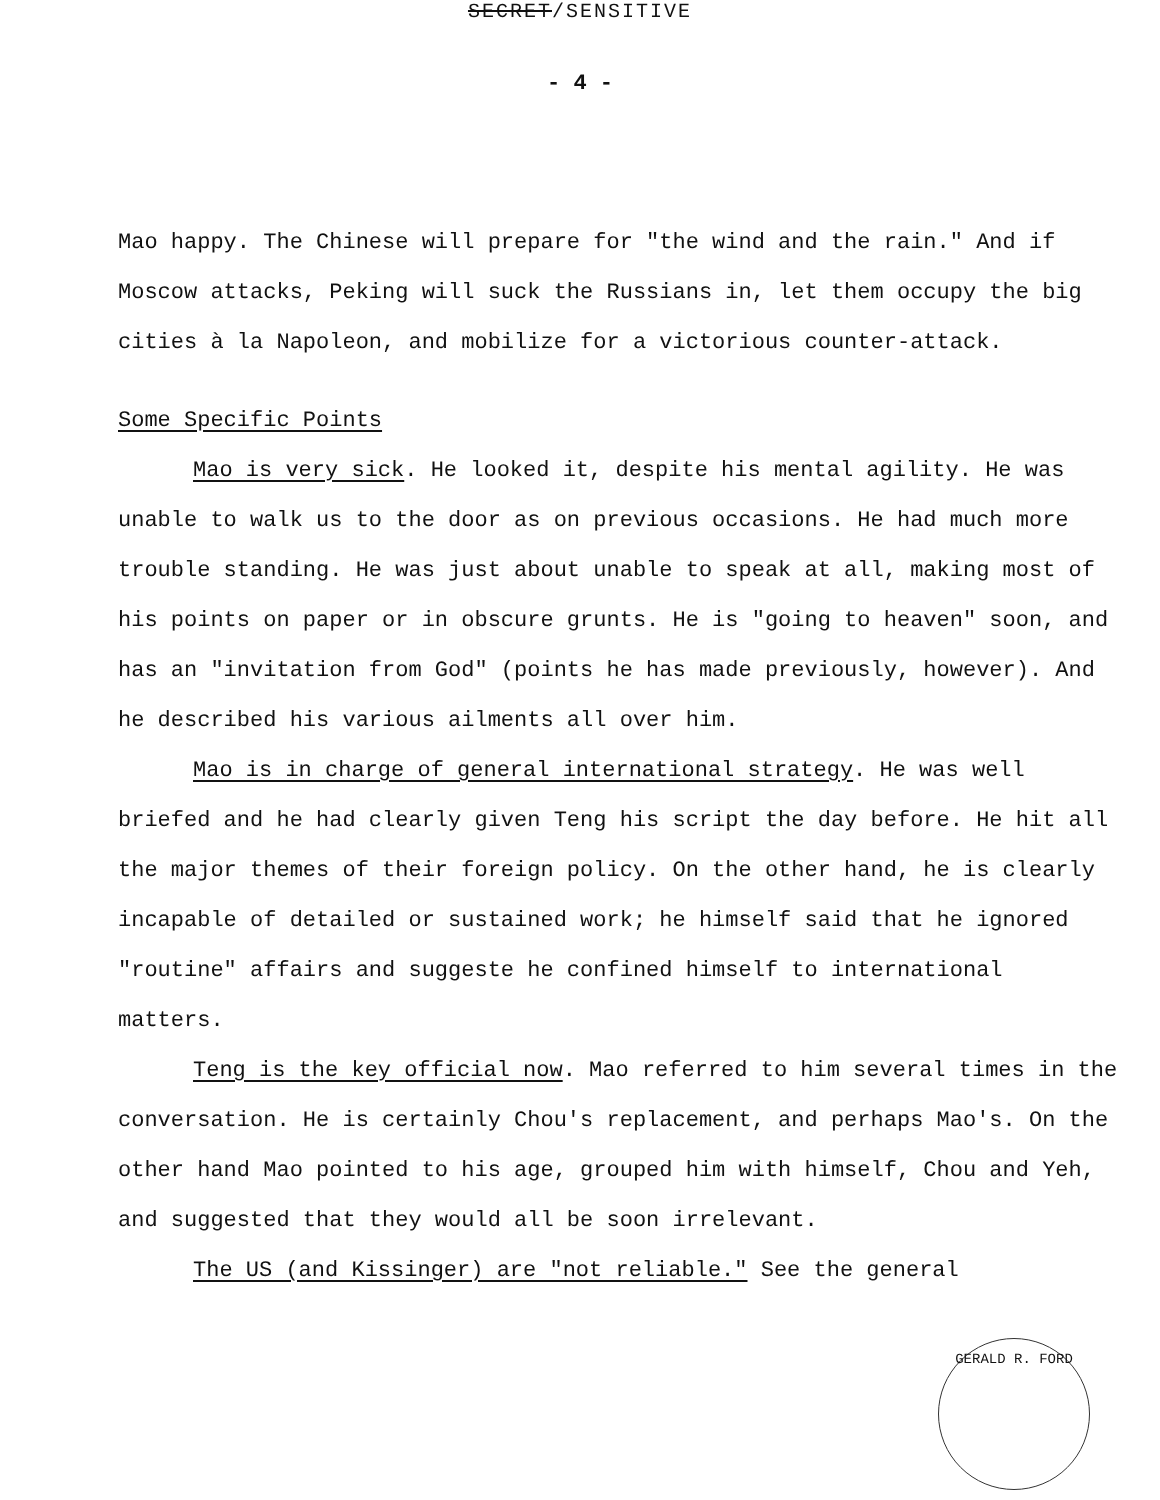SECRET/SENSITIVE
- 4 -
Mao happy. The Chinese will prepare for "the wind and the rain." And if Moscow attacks, Peking will suck the Russians in, let them occupy the big cities à la Napoleon, and mobilize for a victorious counter-attack.
Some Specific Points
Mao is very sick. He looked it, despite his mental agility. He was unable to walk us to the door as on previous occasions. He had much more trouble standing. He was just about unable to speak at all, making most of his points on paper or in obscure grunts. He is "going to heaven" soon, and has an "invitation from God" (points he has made previously, however). And he described his various ailments all over him.
Mao is in charge of general international strategy. He was well briefed and he had clearly given Teng his script the day before. He hit all the major themes of their foreign policy. On the other hand, he is clearly incapable of detailed or sustained work; he himself said that he ignored "routine" affairs and suggeste he confined himself to international matters.
Teng is the key official now. Mao referred to him several times in the conversation. He is certainly Chou's replacement, and perhaps Mao's. On the other hand Mao pointed to his age, grouped him with himself, Chou and Yeh, and suggested that they would all be soon irrelevant.
The US (and Kissinger) are "not reliable." See the general
GERALD R. FORD